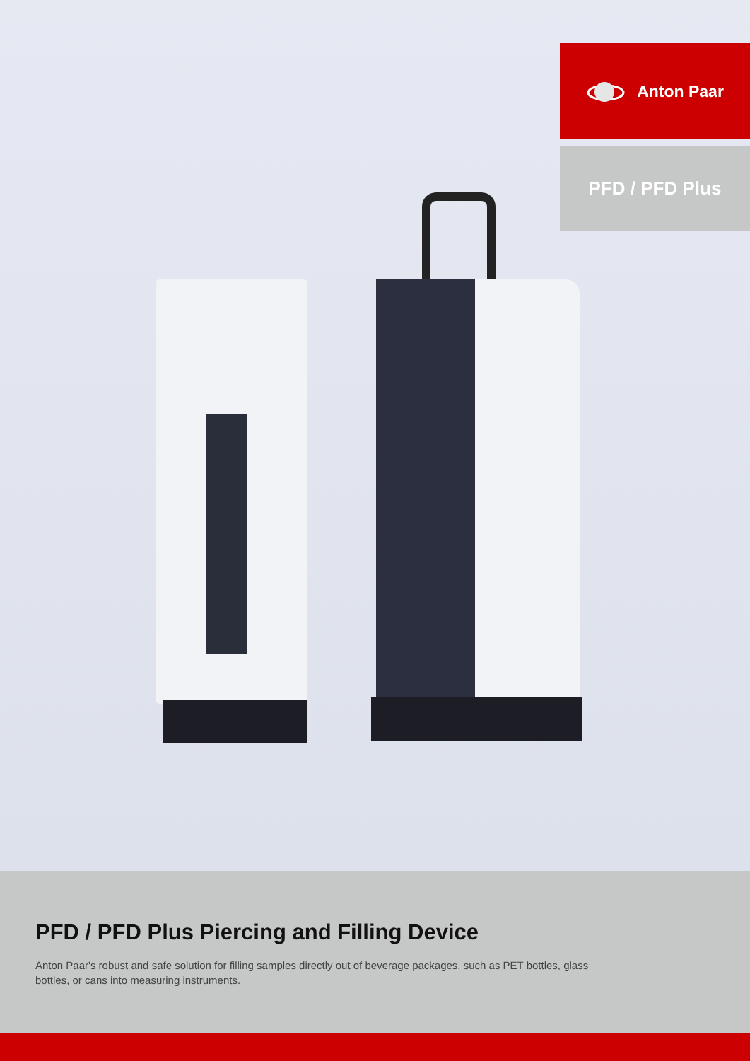Anton Paar
PFD / PFD Plus
PFD / PFD Plus Piercing and Filling Device
Anton Paar's robust and safe solution for filling samples directly out of beverage packages, such as PET bottles, glass bottles, or cans into measuring instruments.